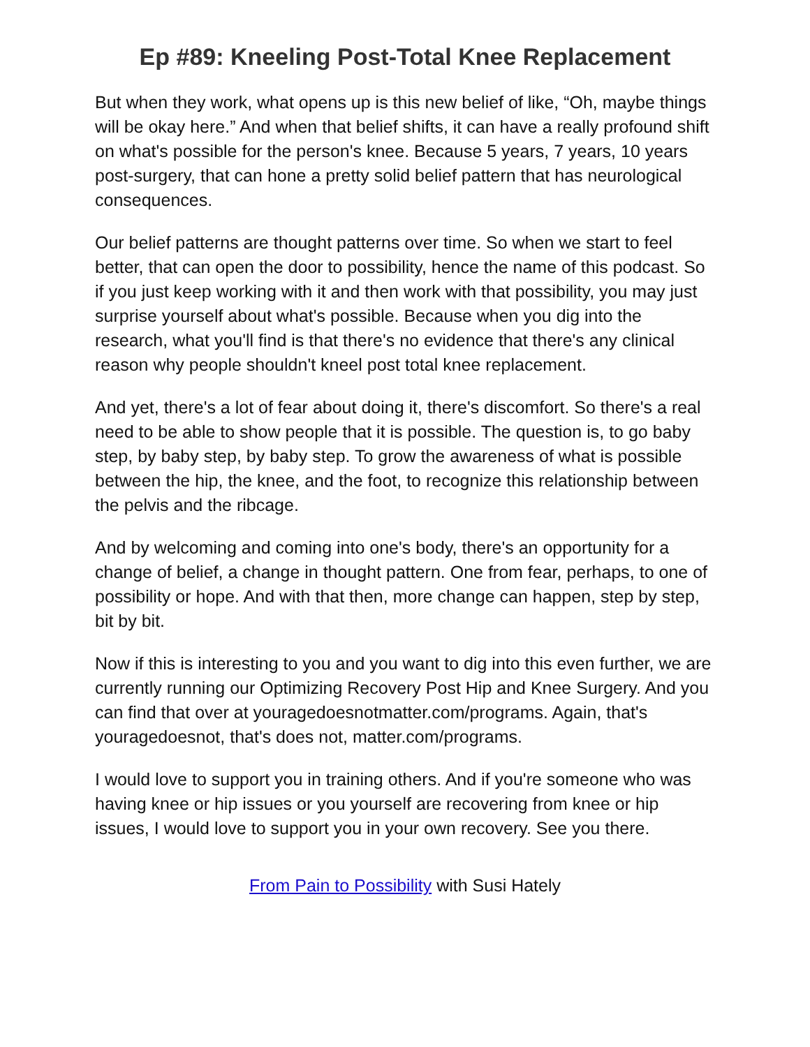Ep #89: Kneeling Post-Total Knee Replacement
But when they work, what opens up is this new belief of like, “Oh, maybe things will be okay here.” And when that belief shifts, it can have a really profound shift on what's possible for the person's knee. Because 5 years, 7 years, 10 years post-surgery, that can hone a pretty solid belief pattern that has neurological consequences.
Our belief patterns are thought patterns over time. So when we start to feel better, that can open the door to possibility, hence the name of this podcast. So if you just keep working with it and then work with that possibility, you may just surprise yourself about what's possible. Because when you dig into the research, what you'll find is that there's no evidence that there's any clinical reason why people shouldn't kneel post total knee replacement.
And yet, there's a lot of fear about doing it, there's discomfort. So there's a real need to be able to show people that it is possible. The question is, to go baby step, by baby step, by baby step. To grow the awareness of what is possible between the hip, the knee, and the foot, to recognize this relationship between the pelvis and the ribcage.
And by welcoming and coming into one's body, there's an opportunity for a change of belief, a change in thought pattern. One from fear, perhaps, to one of possibility or hope. And with that then, more change can happen, step by step, bit by bit.
Now if this is interesting to you and you want to dig into this even further, we are currently running our Optimizing Recovery Post Hip and Knee Surgery. And you can find that over at youragedoesnotmatter.com/programs. Again, that's youragedoesnot, that's does not, matter.com/programs.
I would love to support you in training others. And if you're someone who was having knee or hip issues or you yourself are recovering from knee or hip issues, I would love to support you in your own recovery. See you there.
From Pain to Possibility with Susi Hately